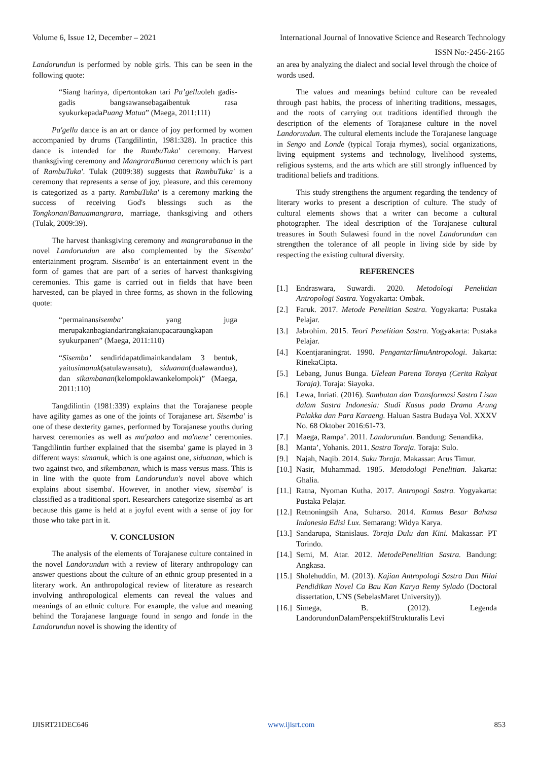Volume 6, Issue 12, December – 2021 International Journal of Innovative Science and Research Technology
ISSN No:-2456-2165
Landorundun is performed by noble girls. This can be seen in the following quote:
“Siang harinya, dipertontokan tari Pa’gelluoleh gadis-gadis bangsawansebagaibentuk rasa syukurkepadaPuang Matua” (Maega, 2011:111)
Pa'gellu dance is an art or dance of joy performed by women accompanied by drums (Tangdilintin, 1981:328). In practice this dance is intended for the RambuTuka' ceremony. Harvest thanksgiving ceremony and MangraraBanua ceremony which is part of RambuTuka'. Tulak (2009:38) suggests that RambuTuka' is a ceremony that represents a sense of joy, pleasure, and this ceremony is categorized as a party. RambuTuka' is a ceremony marking the success of receiving God's blessings such as the Tongkonan/Banuamangrara, marriage, thanksgiving and others (Tulak, 2009:39).
The harvest thanksgiving ceremony and mangrarabanua in the novel Landorundun are also complemented by the Sisemba' entertainment program. Sisemba' is an entertainment event in the form of games that are part of a series of harvest thanksgiving ceremonies. This game is carried out in fields that have been harvested, can be played in three forms, as shown in the following quote:
“permainansisemba’ yang juga merupakanbagiandarirangkaianupacaraungkapan syukurpanen” (Maega, 2011:110)
“Sisemba’ sendiridapatdimainkandalam 3 bentuk, yaitusimanuk(satulawansatu), siduanan(dualawandua), dan sikambanan(kelompoklawankelompok)” (Maega, 2011:110)
Tangdilintin (1981:339) explains that the Torajanese people have agility games as one of the joints of Torajanese art. Sisemba' is one of these dexterity games, performed by Torajanese youths during harvest ceremonies as well as ma'palao and ma'nene’ ceremonies. Tangdilintin further explained that the sisemba' game is played in 3 different ways: simanuk, which is one against one, siduanan, which is two against two, and sikembanan, which is mass versus mass. This is in line with the quote from Landorundun's novel above which explains about sisemba'. However, in another view, sisemba' is classified as a traditional sport. Researchers categorize sisemba' as art because this game is held at a joyful event with a sense of joy for those who take part in it.
V. CONCLUSION
The analysis of the elements of Torajanese culture contained in the novel Landorundun with a review of literary anthropology can answer questions about the culture of an ethnic group presented in a literary work. An anthropological review of literature as research involving anthropological elements can reveal the values and meanings of an ethnic culture. For example, the value and meaning behind the Torajanese language found in sengo and londe in the Landorundun novel is showing the identity of
an area by analyzing the dialect and social level through the choice of words used.
The values and meanings behind culture can be revealed through past habits, the process of inheriting traditions, messages, and the roots of carrying out traditions identified through the description of the elements of Torajanese culture in the novel Landorundun. The cultural elements include the Torajanese language in Sengo and Londe (typical Toraja rhymes), social organizations, living equipment systems and technology, livelihood systems, religious systems, and the arts which are still strongly influenced by traditional beliefs and traditions.
This study strengthens the argument regarding the tendency of literary works to present a description of culture. The study of cultural elements shows that a writer can become a cultural photographer. The ideal description of the Torajanese cultural treasures in South Sulawesi found in the novel Landorundun can strengthen the tolerance of all people in living side by side by respecting the existing cultural diversity.
REFERENCES
[1.] Endraswara, Suwardi. 2020. Metodologi Penelitian Antropologi Sastra. Yogyakarta: Ombak.
[2.] Faruk. 2017. Metode Penelitian Sastra. Yogyakarta: Pustaka Pelajar.
[3.] Jabrohim. 2015. Teori Penelitian Sastra. Yogyakarta: Pustaka Pelajar.
[4.] Koentjaraningrat. 1990. PengantarIlmuAntropologi. Jakarta: RinekaCipta.
[5.] Lebang, Junus Bunga. Ulelean Parena Toraya (Cerita Rakyat Toraja). Toraja: Siayoka.
[6.] Lewa, Inriati. (2016). Sambutan dan Transformasi Sastra Lisan dalam Sastra Indonesia: Studi Kasus pada Drama Arung Palakka dan Para Karaeng. Haluan Sastra Budaya Vol. XXXV No. 68 Oktober 2016:61-73.
[7.] Maega, Rampa’. 2011. Landorundun. Bandung: Senandika.
[8.] Manta’, Yohanis. 2011. Sastra Toraja. Toraja: Sulo.
[9.] Najah, Naqib. 2014. Suku Toraja. Makassar: Arus Timur.
[10.] Nasir, Muhammad. 1985. Metodologi Penelitian. Jakarta: Ghalia.
[11.] Ratna, Nyoman Kutha. 2017. Antropogi Sastra. Yogyakarta: Pustaka Pelajar.
[12.] Retnoningsih Ana, Suharso. 2014. Kamus Besar Bahasa Indonesia Edisi Lux. Semarang: Widya Karya.
[13.] Sandarupa, Stanislaus. Toraja Dulu dan Kini. Makassar: PT Torindo.
[14.] Semi, M. Atar. 2012. MetodePenelitian Sastra. Bandung: Angkasa.
[15.] Sholehuddin, M. (2013). Kajian Antropologi Sastra Dan Nilai Pendidikan Novel Ca Bau Kan Karya Remy Sylado (Doctoral dissertation, UNS (SebelasMaret University)).
[16.] Simega, B. (2012). Legenda LandorundunDalamPerspektifStrukturalis Levi
IJISRT21DEC646 www.ijisrt.com 853